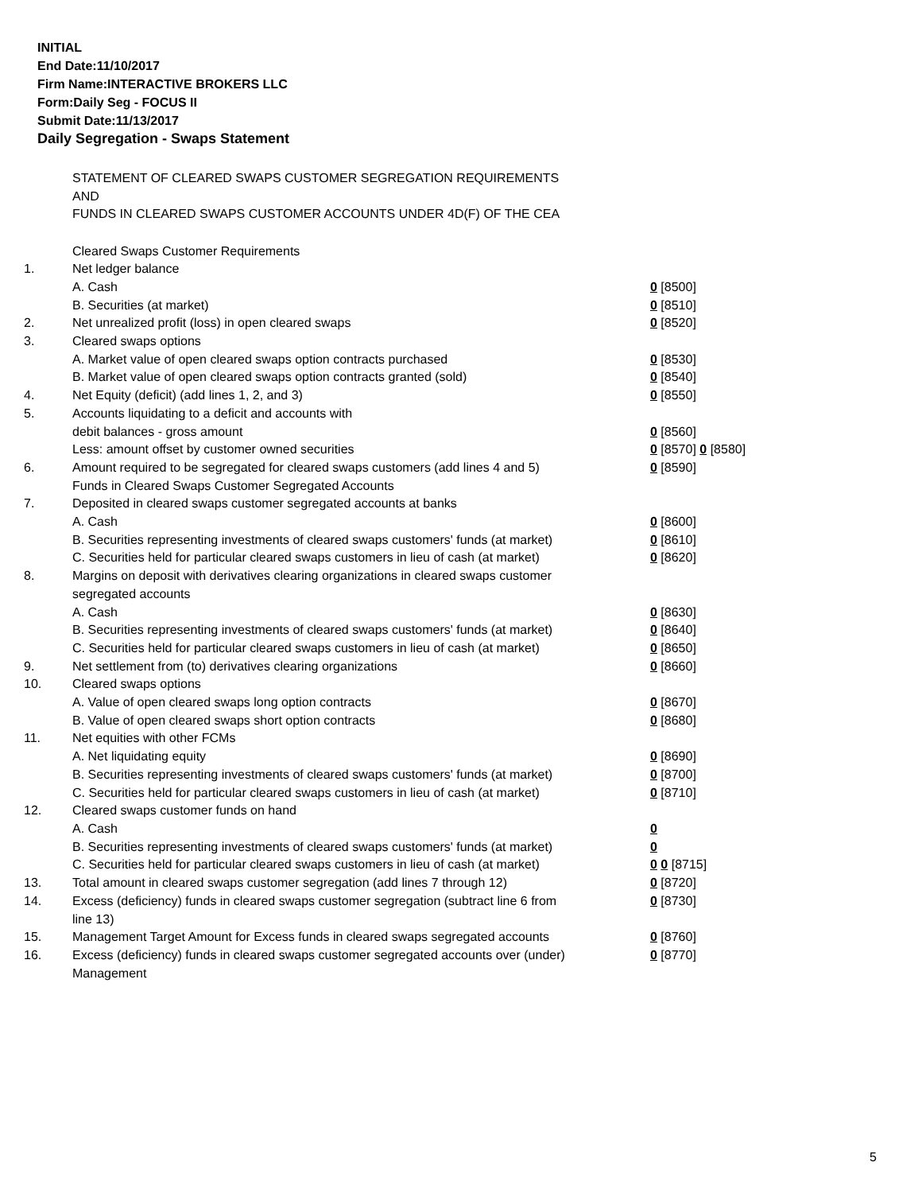INITIAL
End Date:11/10/2017
Firm Name:INTERACTIVE BROKERS LLC
Form:Daily Seg - FOCUS II
Submit Date:11/13/2017
Daily Segregation - Swaps Statement
STATEMENT OF CLEARED SWAPS CUSTOMER SEGREGATION REQUIREMENTS
AND
FUNDS IN CLEARED SWAPS CUSTOMER ACCOUNTS UNDER 4D(F) OF THE CEA
| | Cleared Swaps Customer Requirements | |
| 1. | Net ledger balance | |
| | A. Cash | 0 [8500] |
| | B. Securities (at market) | 0 [8510] |
| 2. | Net unrealized profit (loss) in open cleared swaps | 0 [8520] |
| 3. | Cleared swaps options | |
| | A. Market value of open cleared swaps option contracts purchased | 0 [8530] |
| | B. Market value of open cleared swaps option contracts granted (sold) | 0 [8540] |
| 4. | Net Equity (deficit) (add lines 1, 2, and 3) | 0 [8550] |
| 5. | Accounts liquidating to a deficit and accounts with | |
| | debit balances - gross amount | 0 [8560] |
| | Less: amount offset by customer owned securities | 0 [8570] 0 [8580] |
| 6. | Amount required to be segregated for cleared swaps customers (add lines 4 and 5) | 0 [8590] |
| | Funds in Cleared Swaps Customer Segregated Accounts | |
| 7. | Deposited in cleared swaps customer segregated accounts at banks | |
| | A. Cash | 0 [8600] |
| | B. Securities representing investments of cleared swaps customers' funds (at market) | 0 [8610] |
| | C. Securities held for particular cleared swaps customers in lieu of cash (at market) | 0 [8620] |
| 8. | Margins on deposit with derivatives clearing organizations in cleared swaps customer segregated accounts | |
| | A. Cash | 0 [8630] |
| | B. Securities representing investments of cleared swaps customers' funds (at market) | 0 [8640] |
| | C. Securities held for particular cleared swaps customers in lieu of cash (at market) | 0 [8650] |
| 9. | Net settlement from (to) derivatives clearing organizations | 0 [8660] |
| 10. | Cleared swaps options | |
| | A. Value of open cleared swaps long option contracts | 0 [8670] |
| | B. Value of open cleared swaps short option contracts | 0 [8680] |
| 11. | Net equities with other FCMs | |
| | A. Net liquidating equity | 0 [8690] |
| | B. Securities representing investments of cleared swaps customers' funds (at market) | 0 [8700] |
| | C. Securities held for particular cleared swaps customers in lieu of cash (at market) | 0 [8710] |
| 12. | Cleared swaps customer funds on hand | |
| | A. Cash | 0 |
| | B. Securities representing investments of cleared swaps customers' funds (at market) | 0 |
| | C. Securities held for particular cleared swaps customers in lieu of cash (at market) | 0 0 [8715] |
| 13. | Total amount in cleared swaps customer segregation (add lines 7 through 12) | 0 [8720] |
| 14. | Excess (deficiency) funds in cleared swaps customer segregation (subtract line 6 from line 13) | 0 [8730] |
| 15. | Management Target Amount for Excess funds in cleared swaps segregated accounts | 0 [8760] |
| 16. | Excess (deficiency) funds in cleared swaps customer segregated accounts over (under) Management | 0 [8770] |
5